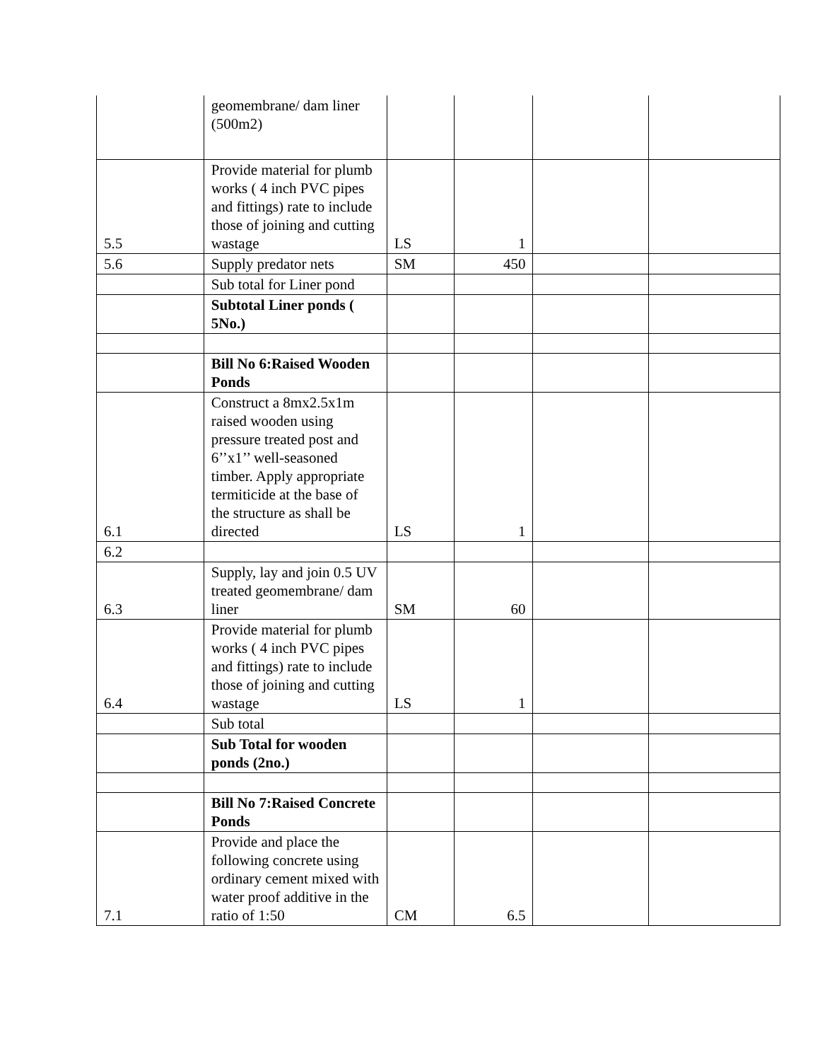| | geomembrane/ dam liner (500m2) | | | | |
| 5.5 | Provide material for plumb works ( 4 inch PVC pipes and fittings) rate to include those of joining and cutting wastage | LS | 1 | | |
| 5.6 | Supply predator nets | SM | 450 | | |
| | Sub total for Liner pond | | | | |
| | Subtotal Liner ponds ( 5No.) | | | | |
| | Bill No 6:Raised Wooden Ponds | | | | |
| 6.1 | Construct a 8mx2.5x1m raised wooden using pressure treated post and 6’’x1’’ well-seasoned timber. Apply appropriate termiticide at the base of the structure as shall be directed | LS | 1 | | |
| 6.2 | | | | | |
| 6.3 | Supply, lay and join 0.5 UV treated geomembrane/ dam liner | SM | 60 | | |
| 6.4 | Provide material for plumb works ( 4 inch PVC pipes and fittings) rate to include those of joining and cutting wastage | LS | 1 | | |
| | Sub total | | | | |
| | Sub Total for wooden ponds (2no.) | | | | |
| | Bill No 7:Raised Concrete Ponds | | | | |
| 7.1 | Provide and place the following concrete using ordinary cement mixed with water proof additive in the ratio of 1:50 | CM | 6.5 | | |